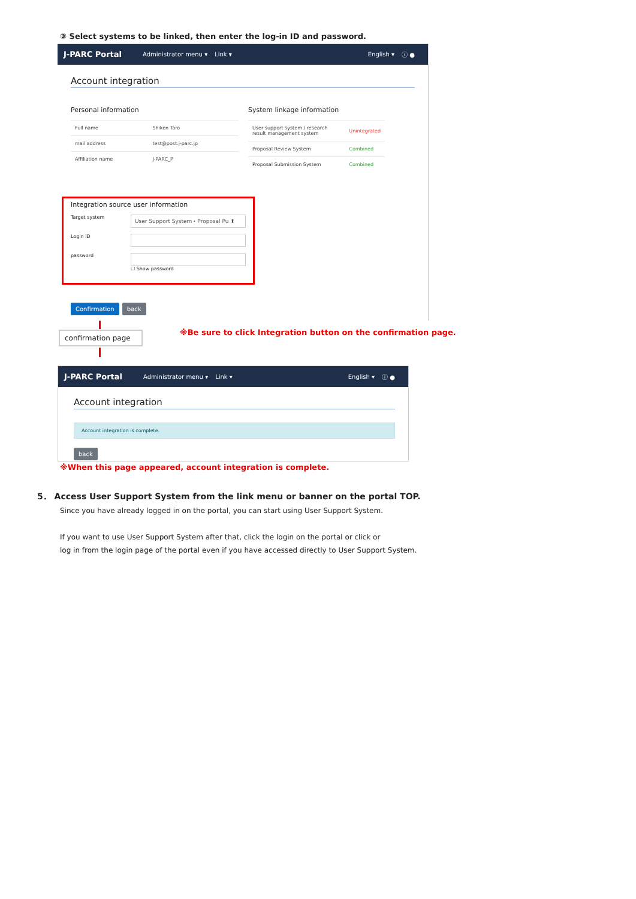③ Select systems to be linked, then enter the log-in ID and password.
J-PARC Portal Administrator menu ▾ Link ▾ English ▾ ⓘ ●
Account integration
Personal information
| Full name | Shiken Taro |
| mail address | test@post.j-parc.jp |
| Affiliation name | J-PARC_P |
System linkage information
| User support system / research result management system | Unintegrated |
| Proposal Review System | Combined |
| Proposal Submission System | Combined |
Integration source user information
Target system
User Support System・Proposal Pu ⬍
Login ID
password
☐ Show password
Confirmation back
confirmation page
※Be sure to click Integration button on the confirmation page.
J-PARC Portal Administrator menu ▾ Link ▾ English ▾ ⓘ ●
Account integration
Account integration is complete.
back
※When this page appeared, account integration is complete.
5． Access User Support System from the link menu or banner on the portal TOP.
Since you have already logged in on the portal, you can start using User Support System.
If you want to use User Support System after that, click the login on the portal or click or
log in from the login page of the portal even if you have accessed directly to User Support System.